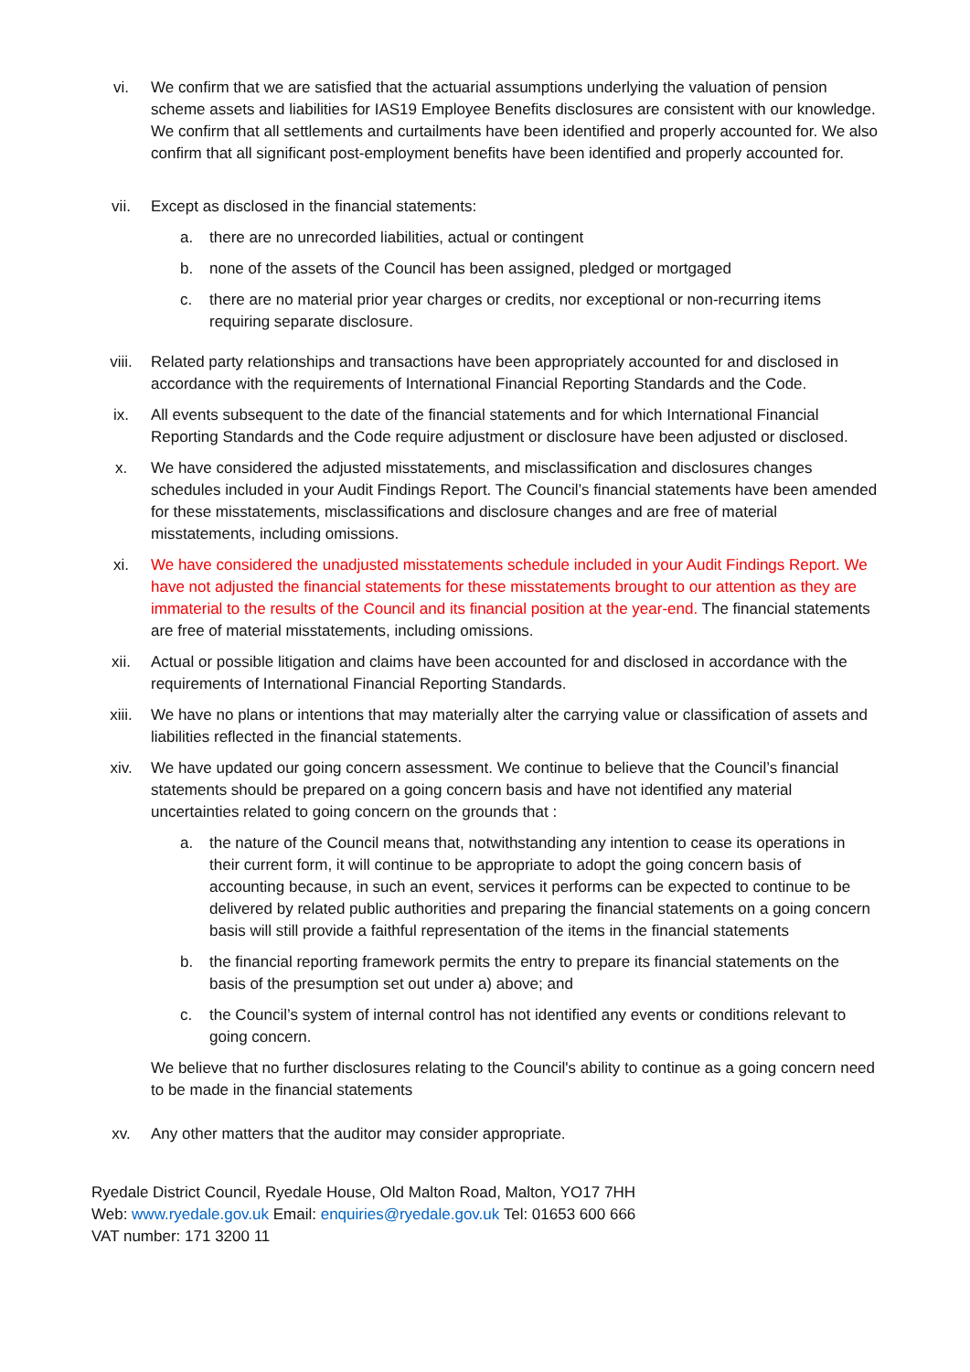vi. We confirm that we are satisfied that the actuarial assumptions underlying the valuation of pension scheme assets and liabilities for IAS19 Employee Benefits disclosures are consistent with our knowledge. We confirm that all settlements and curtailments have been identified and properly accounted for. We also confirm that all significant post-employment benefits have been identified and properly accounted for.
vii. Except as disclosed in the financial statements:
a. there are no unrecorded liabilities, actual or contingent
b. none of the assets of the Council has been assigned, pledged or mortgaged
c. there are no material prior year charges or credits, nor exceptional or non-recurring items requiring separate disclosure.
viii. Related party relationships and transactions have been appropriately accounted for and disclosed in accordance with the requirements of International Financial Reporting Standards and the Code.
ix. All events subsequent to the date of the financial statements and for which International Financial Reporting Standards and the Code require adjustment or disclosure have been adjusted or disclosed.
x. We have considered the adjusted misstatements, and misclassification and disclosures changes schedules included in your Audit Findings Report. The Council’s financial statements have been amended for these misstatements, misclassifications and disclosure changes and are free of material misstatements, including omissions.
xi. We have considered the unadjusted misstatements schedule included in your Audit Findings Report. We have not adjusted the financial statements for these misstatements brought to our attention as they are immaterial to the results of the Council and its financial position at the year-end. The financial statements are free of material misstatements, including omissions.
xii. Actual or possible litigation and claims have been accounted for and disclosed in accordance with the requirements of International Financial Reporting Standards.
xiii. We have no plans or intentions that may materially alter the carrying value or classification of assets and liabilities reflected in the financial statements.
xiv. We have updated our going concern assessment. We continue to believe that the Council’s financial statements should be prepared on a going concern basis and have not identified any material uncertainties related to going concern on the grounds that :
a. the nature of the Council means that, notwithstanding any intention to cease its operations in their current form, it will continue to be appropriate to adopt the going concern basis of accounting because, in such an event, services it performs can be expected to continue to be delivered by related public authorities and preparing the financial statements on a going concern basis will still provide a faithful representation of the items in the financial statements
b. the financial reporting framework permits the entry to prepare its financial statements on the basis of the presumption set out under a) above; and
c. the Council’s system of internal control has not identified any events or conditions relevant to going concern.
We believe that no further disclosures relating to the Council's ability to continue as a going concern need to be made in the financial statements
xv. Any other matters that the auditor may consider appropriate.
Ryedale District Council, Ryedale House, Old Malton Road, Malton, YO17 7HH
Web: www.ryedale.gov.uk Email: enquiries@ryedale.gov.uk Tel: 01653 600 666
VAT number: 171 3200 11